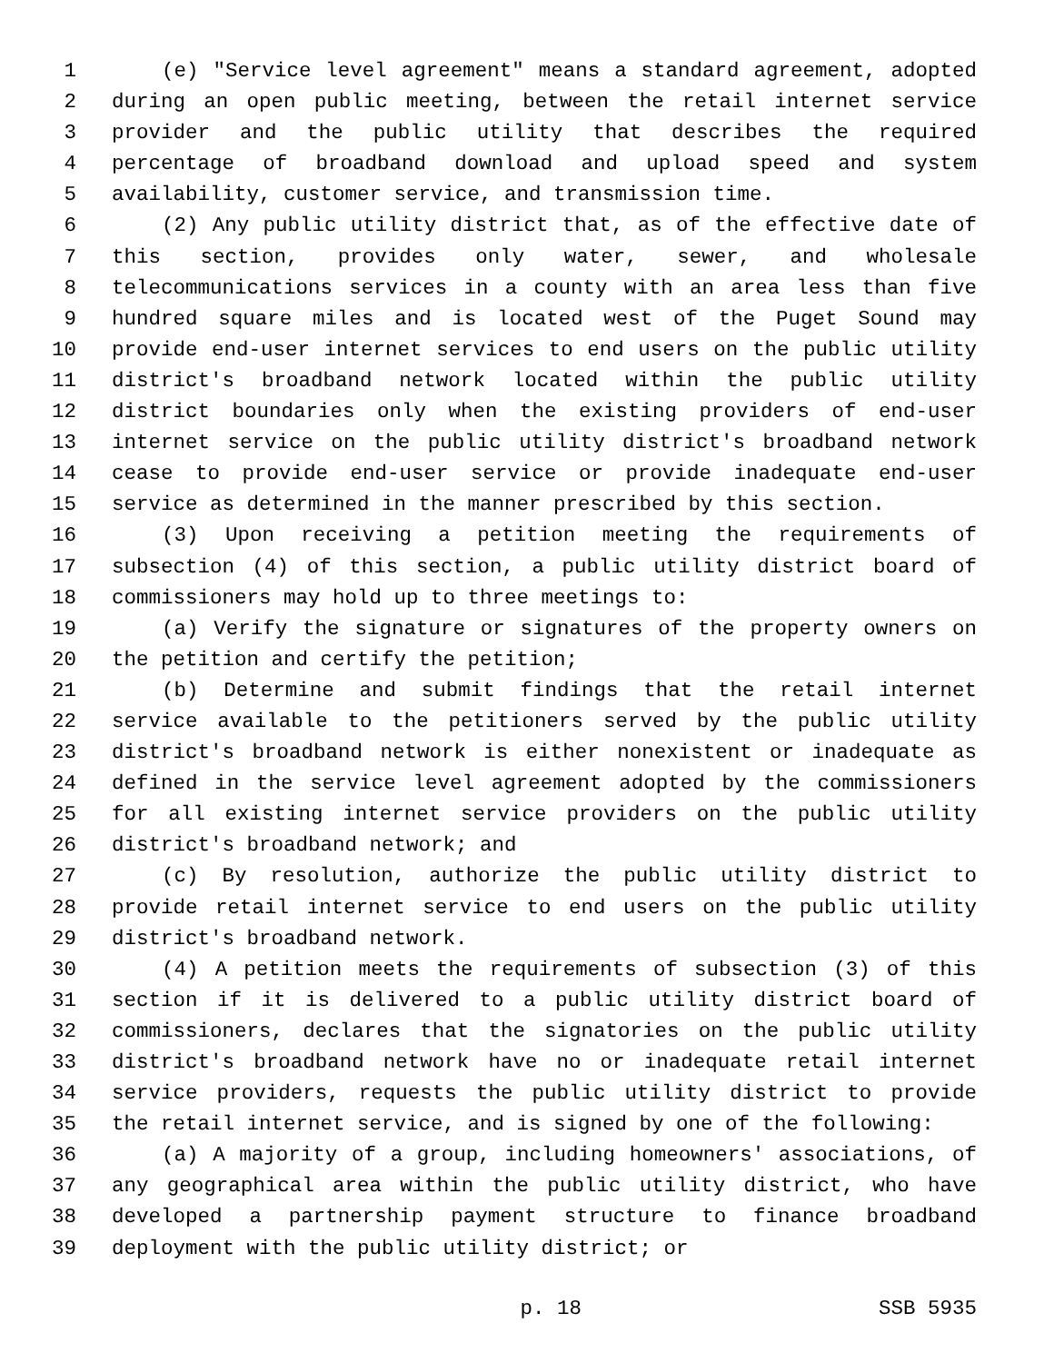1 (e) "Service level agreement" means a standard agreement, adopted
2 during an open public meeting, between the retail internet service
3 provider and the public utility that describes the required
4 percentage of broadband download and upload speed and system
5 availability, customer service, and transmission time.
6 (2) Any public utility district that, as of the effective date of
7 this section, provides only water, sewer, and wholesale
8 telecommunications services in a county with an area less than five
9 hundred square miles and is located west of the Puget Sound may
10 provide end-user internet services to end users on the public utility
11 district's broadband network located within the public utility
12 district boundaries only when the existing providers of end-user
13 internet service on the public utility district's broadband network
14 cease to provide end-user service or provide inadequate end-user
15 service as determined in the manner prescribed by this section.
16 (3) Upon receiving a petition meeting the requirements of
17 subsection (4) of this section, a public utility district board of
18 commissioners may hold up to three meetings to:
19 (a) Verify the signature or signatures of the property owners on
20 the petition and certify the petition;
21 (b) Determine and submit findings that the retail internet
22 service available to the petitioners served by the public utility
23 district's broadband network is either nonexistent or inadequate as
24 defined in the service level agreement adopted by the commissioners
25 for all existing internet service providers on the public utility
26 district's broadband network; and
27 (c) By resolution, authorize the public utility district to
28 provide retail internet service to end users on the public utility
29 district's broadband network.
30 (4) A petition meets the requirements of subsection (3) of this
31 section if it is delivered to a public utility district board of
32 commissioners, declares that the signatories on the public utility
33 district's broadband network have no or inadequate retail internet
34 service providers, requests the public utility district to provide
35 the retail internet service, and is signed by one of the following:
36 (a) A majority of a group, including homeowners' associations, of
37 any geographical area within the public utility district, who have
38 developed a partnership payment structure to finance broadband
39 deployment with the public utility district; or
p. 18 SSB 5935